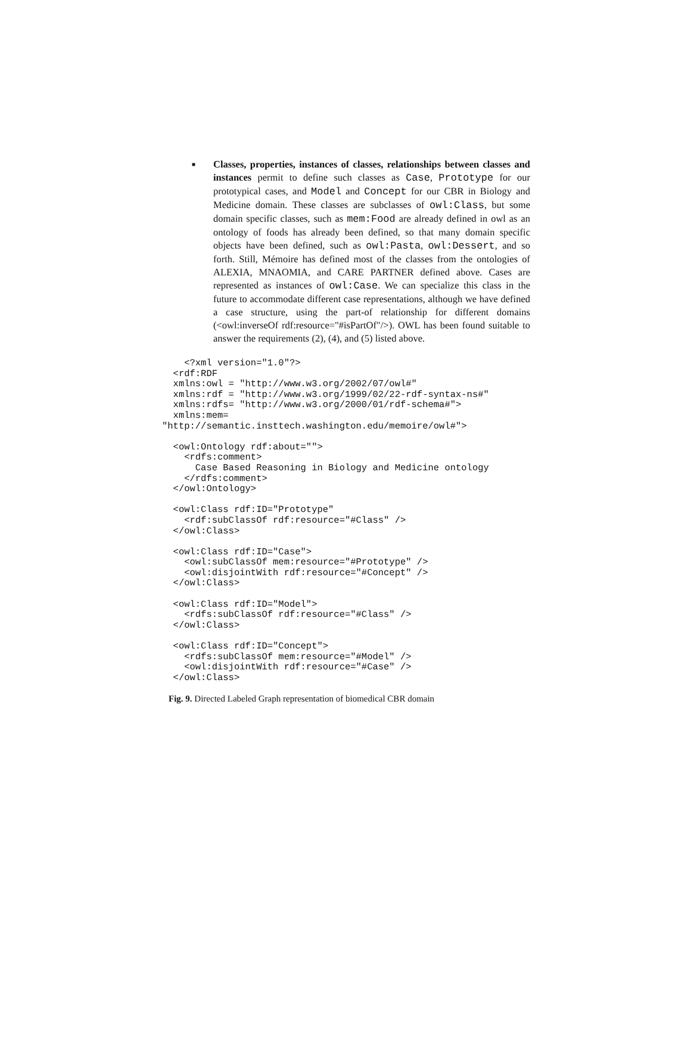■
Classes, properties, instances of classes, relationships between classes and instances permit to define such classes as Case, Prototype for our prototypical cases, and Model and Concept for our CBR in Biology and Medicine domain. These classes are subclasses of owl:Class, but some domain specific classes, such as mem:Food are already defined in owl as an ontology of foods has already been defined, so that many domain specific objects have been defined, such as owl:Pasta, owl:Dessert, and so forth. Still, Mémoire has defined most of the classes from the ontologies of ALEXIA, MNAOMIA, and CARE PARTNER defined above. Cases are represented as instances of owl:Case. We can specialize this class in the future to accommodate different case representations, although we have defined a case structure, using the part-of relationship for different domains (<owl:inverseOf rdf:resource="#isPartOf"/>). OWL has been found suitable to answer the requirements (2), (4), and (5) listed above.
    <?xml version="1.0"?>
  <rdf:RDF
  xmlns:owl = "http://www.w3.org/2002/07/owl#"
  xmlns:rdf = "http://www.w3.org/1999/02/22-rdf-syntax-ns#"
  xmlns:rdfs= "http://www.w3.org/2000/01/rdf-schema#">
  xmlns:mem=
"http://semantic.insttech.washington.edu/memoire/owl#">

  <owl:Ontology rdf:about="">
    <rdfs:comment>
      Case Based Reasoning in Biology and Medicine ontology
    </rdfs:comment>
  </owl:Ontology>

  <owl:Class rdf:ID="Prototype"
    <rdf:subClassOf rdf:resource="#Class" />
  </owl:Class>

  <owl:Class rdf:ID="Case">
    <owl:subClassOf mem:resource="#Prototype" />
    <owl:disjointWith rdf:resource="#Concept" />
  </owl:Class>

  <owl:Class rdf:ID="Model">
    <rdfs:subClassOf rdf:resource="#Class" />
  </owl:Class>

  <owl:Class rdf:ID="Concept">
    <rdfs:subClassOf mem:resource="#Model" />
    <owl:disjointWith rdf:resource="#Case" />
  </owl:Class>
Fig. 9. Directed Labeled Graph representation of biomedical CBR domain